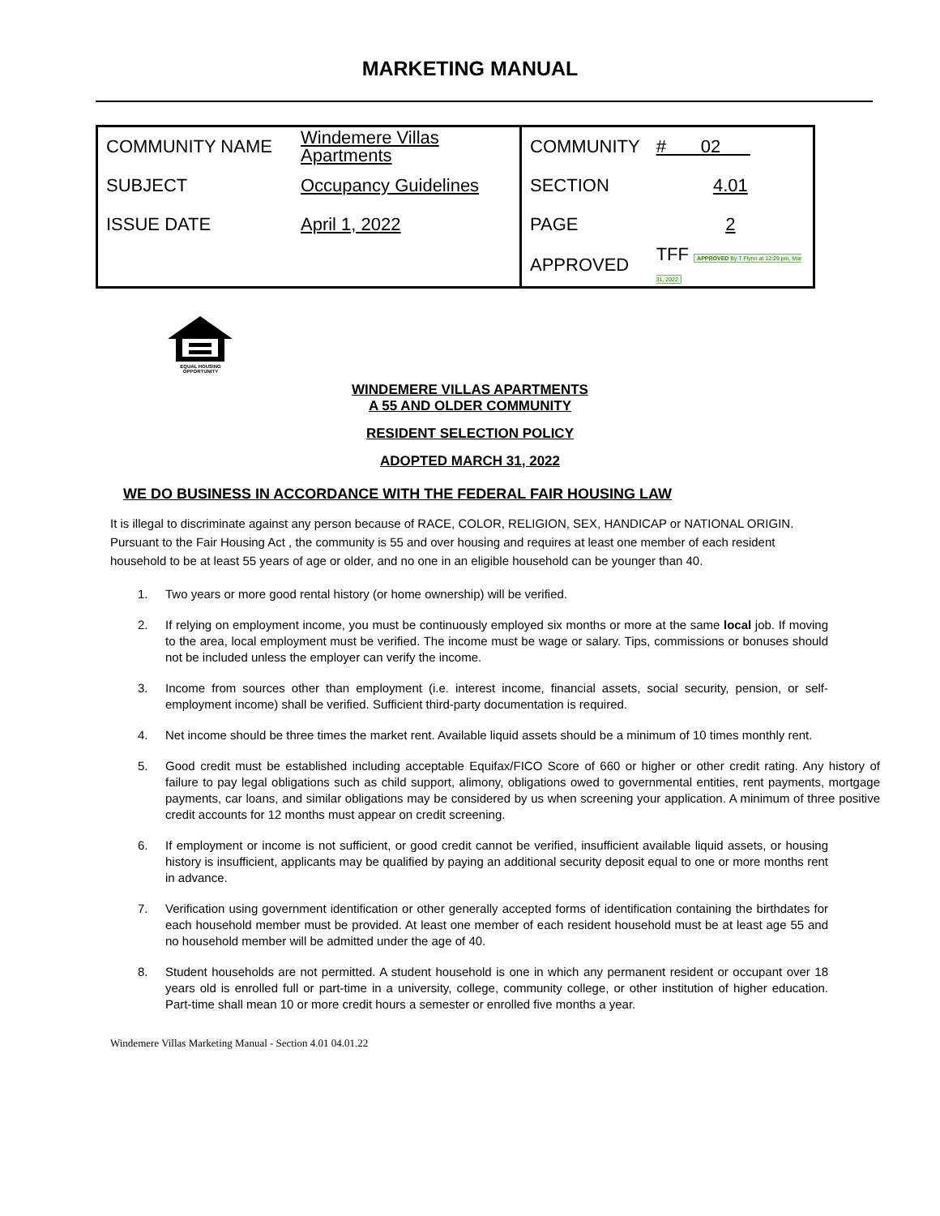MARKETING MANUAL
| COMMUNITY NAME | Windemere Villas Apartments | COMMUNITY | # 02 |
| SUBJECT | Occupancy Guidelines | SECTION | 4.01 |
| ISSUE DATE | April 1, 2022 | PAGE | 2 |
| | | APPROVED | TFF APPROVED By T Flynn at 12:29 pm, Mar 31, 2022 |
EQUAL HOUSING
OPPORTUNITY
WINDEMERE VILLAS APARTMENTS
A 55 AND OLDER COMMUNITY
RESIDENT SELECTION POLICY
ADOPTED MARCH 31, 2022
WE DO BUSINESS IN ACCORDANCE WITH THE FEDERAL FAIR HOUSING LAW
It is illegal to discriminate against any person because of RACE, COLOR, RELIGION, SEX, HANDICAP or NATIONAL ORIGIN. Pursuant to the Fair Housing Act , the community is 55 and over housing and requires at least one member of each resident household to be at least 55 years of age or older, and no one in an eligible household can be younger than 40.
1. Two years or more good rental history (or home ownership) will be verified.
2. If relying on employment income, you must be continuously employed six months or more at the same local job. If moving to the area, local employment must be verified. The income must be wage or salary. Tips, commissions or bonuses should not be included unless the employer can verify the income.
3. Income from sources other than employment (i.e. interest income, financial assets, social security, pension, or self-employment income) shall be verified. Sufficient third-party documentation is required.
4. Net income should be three times the market rent. Available liquid assets should be a minimum of 10 times monthly rent.
5. Good credit must be established including acceptable Equifax/FICO Score of 660 or higher or other credit rating. Any history of failure to pay legal obligations such as child support, alimony, obligations owed to governmental entities, rent payments, mortgage payments, car loans, and similar obligations may be considered by us when screening your application. A minimum of three positive credit accounts for 12 months must appear on credit screening.
6. If employment or income is not sufficient, or good credit cannot be verified, insufficient available liquid assets, or housing history is insufficient, applicants may be qualified by paying an additional security deposit equal to one or more months rent in advance.
7. Verification using government identification or other generally accepted forms of identification containing the birthdates for each household member must be provided. At least one member of each resident household must be at least age 55 and no household member will be admitted under the age of 40.
8. Student households are not permitted. A student household is one in which any permanent resident or occupant over 18 years old is enrolled full or part-time in a university, college, community college, or other institution of higher education. Part-time shall mean 10 or more credit hours a semester or enrolled five months a year.
Windemere Villas Marketing Manual - Section 4.01 04.01.22